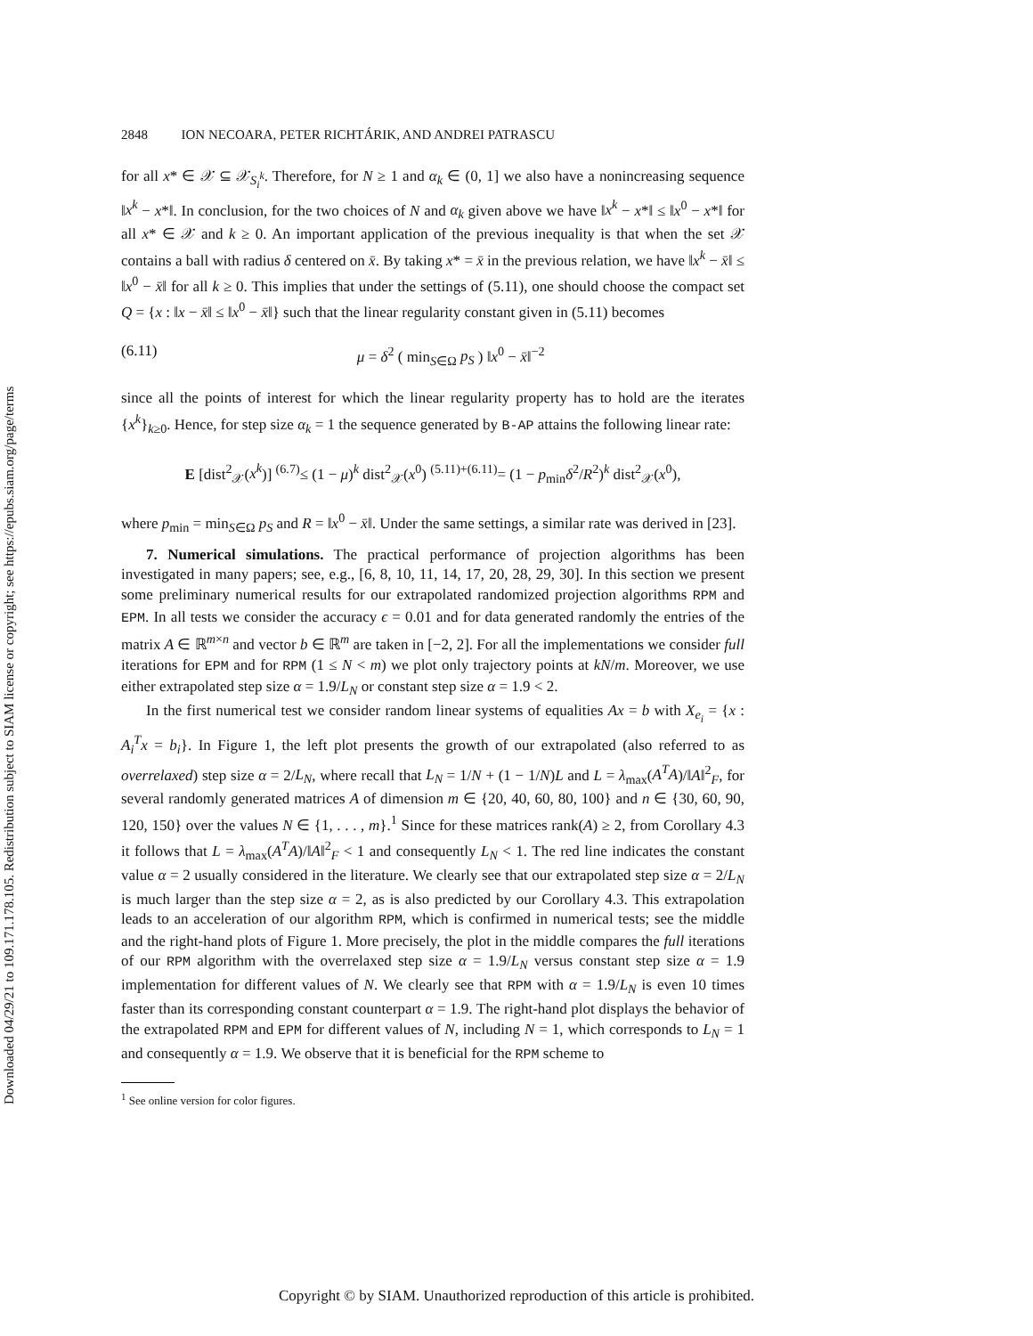Downloaded 04/29/21 to 109.171.178.105. Redistribution subject to SIAM license or copyright; see https://epubs.siam.org/page/terms
2848 ION NECOARA, PETER RICHTÁRIK, AND ANDREI PATRASCU
for all x* ∈ 𝒳 ⊆ 𝒳<sub>S<sub>i</sub><sup>k</sup></sub>. Therefore, for N ≥ 1 and α<sub>k</sub> ∈ (0, 1] we also have a nonincreasing sequence ‖x<sup>k</sup> − x*‖. In conclusion, for the two choices of N and α<sub>k</sub> given above we have ‖x<sup>k</sup> − x*‖ ≤ ‖x<sup>0</sup> − x*‖ for all x* ∈ 𝒳 and k ≥ 0. An important application of the previous inequality is that when the set 𝒳 contains a ball with radius δ centered on x̄. By taking x* = x̄ in the previous relation, we have ‖x<sup>k</sup> − x̄‖ ≤ ‖x<sup>0</sup> − x̄‖ for all k ≥ 0. This implies that under the settings of (5.11), one should choose the compact set Q = {x : ‖x − x̄‖ ≤ ‖x<sup>0</sup> − x̄‖} such that the linear regularity constant given in (5.11) becomes
(6.11) μ = δ<sup>2</sup> ( min<sub>S∈Ω</sub> p<sub>S</sub> ) ‖x<sup>0</sup> − x̄‖<sup>−2</sup>
since all the points of interest for which the linear regularity property has to hold are the iterates {x<sup>k</sup>}<sub>k≥0</sub>. Hence, for step size α<sub>k</sub> = 1 the sequence generated by B-AP attains the following linear rate:
E [dist<sup>2</sup><sub>𝒳</sub>(x<sup>k</sup>)] <sup>(6.7)</sup>≤ (1 − μ)<sup>k</sup> dist<sup>2</sup><sub>𝒳</sub>(x<sup>0</sup>) <sup>(5.11)+(6.11)</sup>= (1 − p<sub>min</sub>δ<sup>2</sup>/R<sup>2</sup>)<sup>k</sup> dist<sup>2</sup><sub>𝒳</sub>(x<sup>0</sup>),
where p<sub>min</sub> = min<sub>S∈Ω</sub> p<sub>S</sub> and R = ‖x<sup>0</sup> − x̄‖. Under the same settings, a similar rate was derived in [23].
7. Numerical simulations. The practical performance of projection algorithms has been investigated in many papers; see, e.g., [6, 8, 10, 11, 14, 17, 20, 28, 29, 30]. In this section we present some preliminary numerical results for our extrapolated randomized projection algorithms RPM and EPM. In all tests we consider the accuracy ϵ = 0.01 and for data generated randomly the entries of the matrix A ∈ ℝ<sup>m×n</sup> and vector b ∈ ℝ<sup>m</sup> are taken in [−2, 2]. For all the implementations we consider full iterations for EPM and for RPM (1 ≤ N < m) we plot only trajectory points at kN/m. Moreover, we use either extrapolated step size α = 1.9/L<sub>N</sub> or constant step size α = 1.9 < 2.
In the first numerical test we consider random linear systems of equalities Ax = b with X<sub>e<sub>i</sub></sub> = {x : A<sub>i</sub><sup>T</sup>x = b<sub>i</sub>}. In Figure 1, the left plot presents the growth of our extrapolated (also referred to as overrelaxed) step size α = 2/L<sub>N</sub>, where recall that L<sub>N</sub> = 1/N + (1 − 1/N)L and L = λ<sub>max</sub>(A<sup>T</sup>A)/‖A‖<sup>2</sup><sub>F</sub>, for several randomly generated matrices A of dimension m ∈ {20, 40, 60, 80, 100} and n ∈ {30, 60, 90, 120, 150} over the values N ∈ {1, . . . , m}.<sup>1</sup> Since for these matrices rank(A) ≥ 2, from Corollary 4.3 it follows that L = λ<sub>max</sub>(A<sup>T</sup>A)/‖A‖<sup>2</sup><sub>F</sub> < 1 and consequently L<sub>N</sub> < 1. The red line indicates the constant value α = 2 usually considered in the literature. We clearly see that our extrapolated step size α = 2/L<sub>N</sub> is much larger than the step size α = 2, as is also predicted by our Corollary 4.3. This extrapolation leads to an acceleration of our algorithm RPM, which is confirmed in numerical tests; see the middle and the right-hand plots of Figure 1. More precisely, the plot in the middle compares the full iterations of our RPM algorithm with the overrelaxed step size α = 1.9/L<sub>N</sub> versus constant step size α = 1.9 implementation for different values of N. We clearly see that RPM with α = 1.9/L<sub>N</sub> is even 10 times faster than its corresponding constant counterpart α = 1.9. The right-hand plot displays the behavior of the extrapolated RPM and EPM for different values of N, including N = 1, which corresponds to L<sub>N</sub> = 1 and consequently α = 1.9. We observe that it is beneficial for the RPM scheme to
<sup>1</sup> See online version for color figures.
Copyright © by SIAM. Unauthorized reproduction of this article is prohibited.